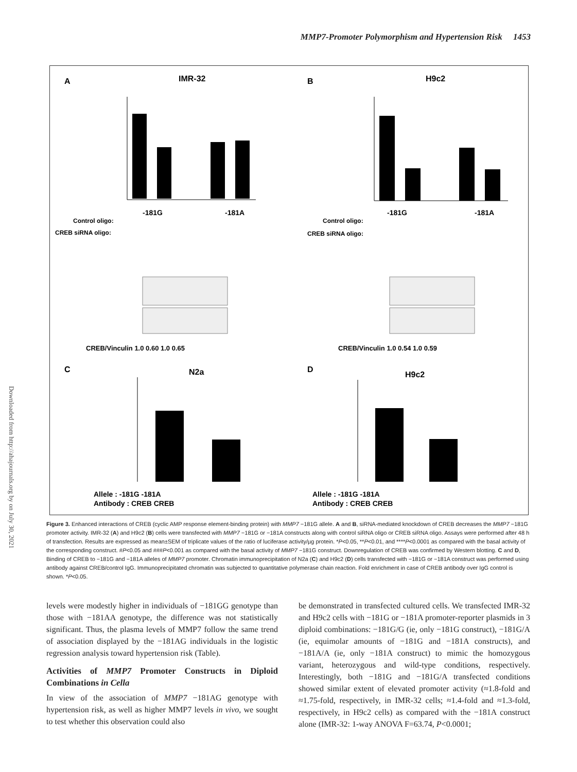MMP7-Promoter Polymorphism and Hypertension Risk 1453
Downloaded from http://ahajournals.org by on July 30, 2021
A
IMR-32
B
H9c2
-181G
-181A
-181G
-181A
Control oligo:
CREB siRNA oligo:
Control oligo:
CREB siRNA oligo:
CREB/Vinculin 1.0 0.60 1.0 0.65
CREB/Vinculin 1.0 0.54 1.0 0.59
C
N2a
D
H9c2
Allele : -181G -181A
Antibody : CREB CREB
Allele : -181G -181A
Antibody : CREB CREB
Figure 3. Enhanced interactions of CREB (cyclic AMP response element-binding protein) with MMP7 −181G allele. A and B, siRNA-mediated knockdown of CREB decreases the MMP7 −181G promoter activity. IMR-32 (A) and H9c2 (B) cells were transfected with MMP7 −181G or −181A constructs along with control siRNA oligo or CREB siRNA oligo. Assays were performed after 48 h of transfection. Results are expressed as mean±SEM of triplicate values of the ratio of luciferase activity/µg protein. *P<0.05, **P<0.01, and ****P<0.0001 as compared with the basal activity of the corresponding construct. #P<0.05 and ###P<0.001 as compared with the basal activity of MMP7 −181G construct. Downregulation of CREB was confirmed by Western blotting. C and D, Binding of CREB to −181G and −181A alleles of MMP7 promoter. Chromatin immunoprecipitation of N2a (C) and H9c2 (D) cells transfected with −181G or −181A construct was performed using antibody against CREB/control IgG. Immunoprecipitated chromatin was subjected to quantitative polymerase chain reaction. Fold enrichment in case of CREB antibody over IgG control is shown. *P<0.05.
levels were modestly higher in individuals of −181GG genotype than those with −181AA genotype, the difference was not statistically significant. Thus, the plasma levels of MMP7 follow the same trend of association displayed by the −181AG individuals in the logistic regression analysis toward hypertension risk (Table).
Activities of MMP7 Promoter Constructs in Diploid Combinations in Cella
In view of the association of MMP7 −181AG genotype with hypertension risk, as well as higher MMP7 levels in vivo, we sought to test whether this observation could also
be demonstrated in transfected cultured cells. We transfected IMR-32 and H9c2 cells with −181G or −181A promoter-reporter plasmids in 3 diploid combinations: −181G/G (ie, only −181G construct), −181G/A (ie, equimolar amounts of −181G and −181A constructs), and −181A/A (ie, only −181A construct) to mimic the homozygous variant, heterozygous and wild-type conditions, respectively. Interestingly, both −181G and −181G/A transfected conditions showed similar extent of elevated promoter activity (≈1.8-fold and ≈1.75-fold, respectively, in IMR-32 cells; ≈1.4-fold and ≈1.3-fold, respectively, in H9c2 cells) as compared with the −181A construct alone (IMR-32: 1-way ANOVA F=63.74, P<0.0001;